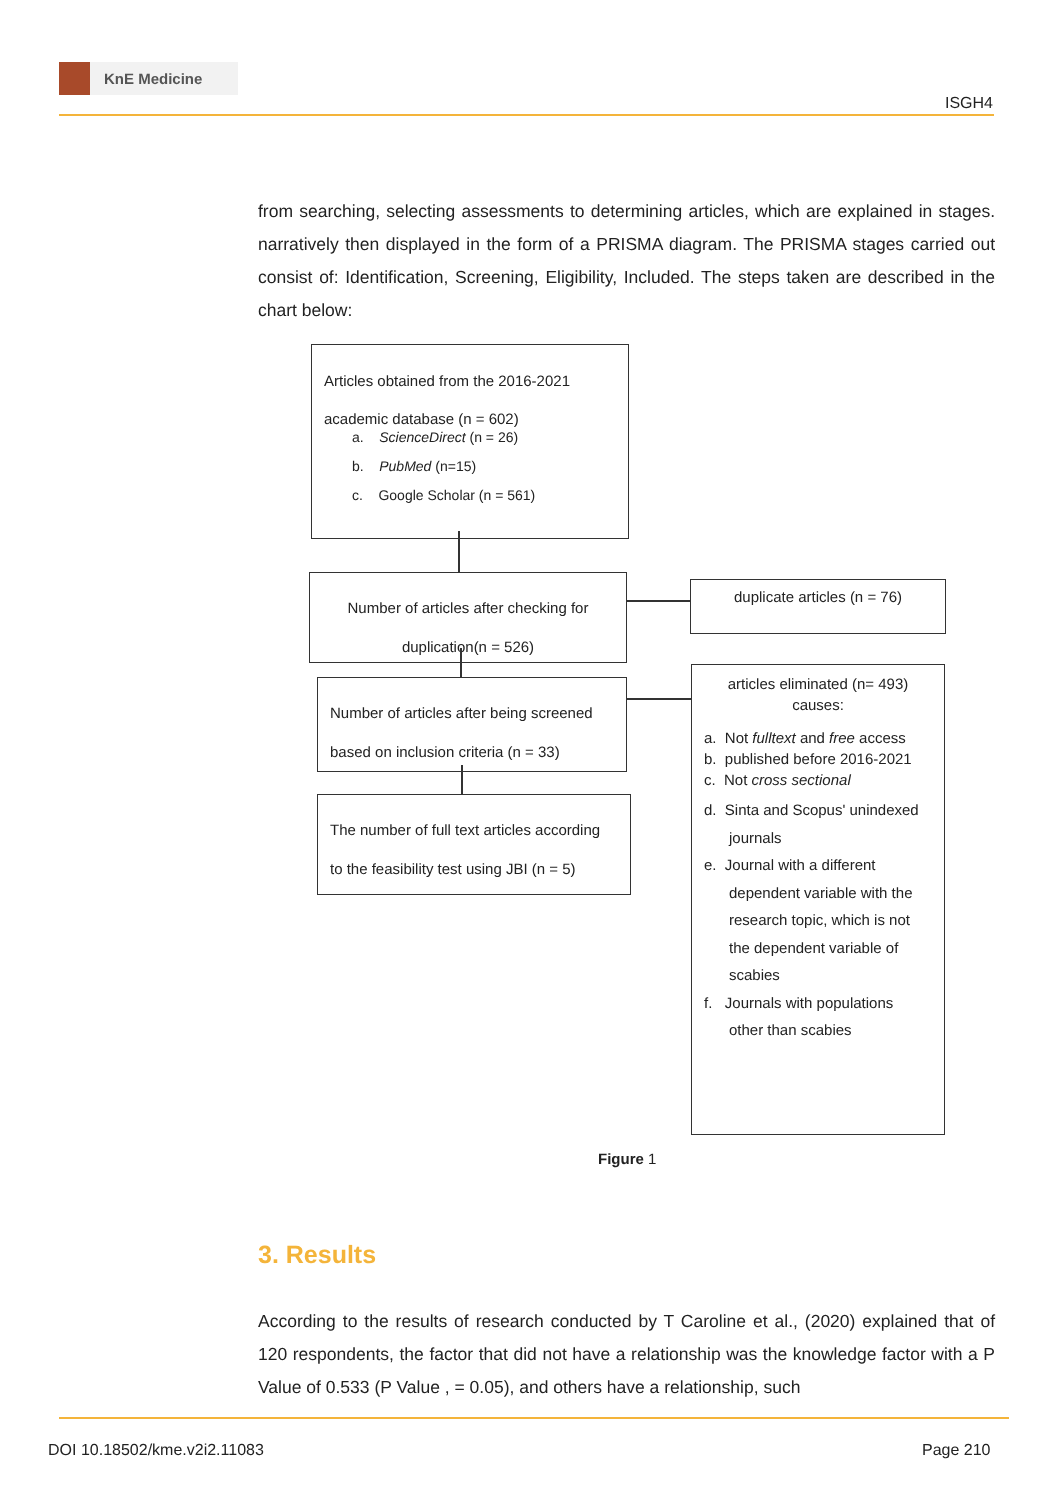KnE Medicine
ISGH4
from searching, selecting assessments to determining articles, which are explained in stages. narratively then displayed in the form of a PRISMA diagram. The PRISMA stages carried out consist of: Identification, Screening, Eligibility, Included. The steps taken are described in the chart below:
Articles obtained from the 2016-2021
academic database (n = 602)
a. ScienceDirect (n = 26)
b. PubMed (n=15)
c. Google Scholar (n = 561)
Number of articles after checking for
duplication(n = 526)
duplicate articles (n = 76)
Number of articles after being screened
based on inclusion criteria (n = 33)
The number of full text articles according
to the feasibility test using JBI (n = 5)
articles eliminated (n= 493)
causes:
a. Not fulltext and free access
b. published before 2016-2021
c. Not cross sectional
d. Sinta and Scopus' unindexed
journals
e. Journal with a different
dependent variable with the
research topic, which is not
the dependent variable of
scabies
f. Journals with populations
other than scabies
Figure 1
3. Results
According to the results of research conducted by T Caroline et al., (2020) explained that of 120 respondents, the factor that did not have a relationship was the knowledge factor with a P Value of 0.533 (P Value , = 0.05), and others have a relationship, such
DOI 10.18502/kme.v2i2.11083 Page 210